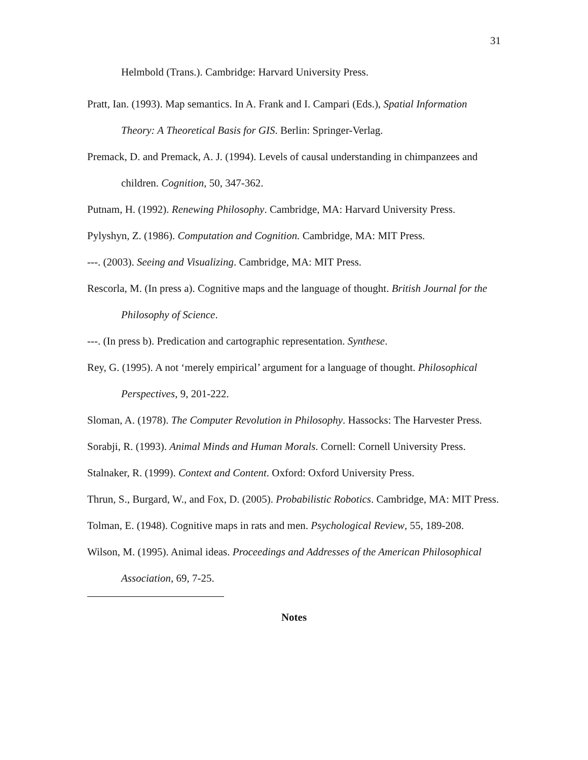31
Helmbold (Trans.). Cambridge: Harvard University Press.
Pratt, Ian. (1993). Map semantics. In A. Frank and I. Campari (Eds.), Spatial Information Theory: A Theoretical Basis for GIS. Berlin: Springer-Verlag.
Premack, D. and Premack, A. J. (1994). Levels of causal understanding in chimpanzees and children. Cognition, 50, 347-362.
Putnam, H. (1992). Renewing Philosophy. Cambridge, MA: Harvard University Press.
Pylyshyn, Z. (1986). Computation and Cognition. Cambridge, MA: MIT Press.
---. (2003). Seeing and Visualizing. Cambridge, MA: MIT Press.
Rescorla, M. (In press a). Cognitive maps and the language of thought. British Journal for the Philosophy of Science.
---. (In press b). Predication and cartographic representation. Synthese.
Rey, G. (1995). A not ‘merely empirical’ argument for a language of thought. Philosophical Perspectives, 9, 201-222.
Sloman, A. (1978). The Computer Revolution in Philosophy. Hassocks: The Harvester Press.
Sorabji, R. (1993). Animal Minds and Human Morals. Cornell: Cornell University Press.
Stalnaker, R. (1999). Context and Content. Oxford: Oxford University Press.
Thrun, S., Burgard, W., and Fox, D. (2005). Probabilistic Robotics. Cambridge, MA: MIT Press.
Tolman, E. (1948). Cognitive maps in rats and men. Psychological Review, 55, 189-208.
Wilson, M. (1995). Animal ideas. Proceedings and Addresses of the American Philosophical Association, 69, 7-25.
Notes